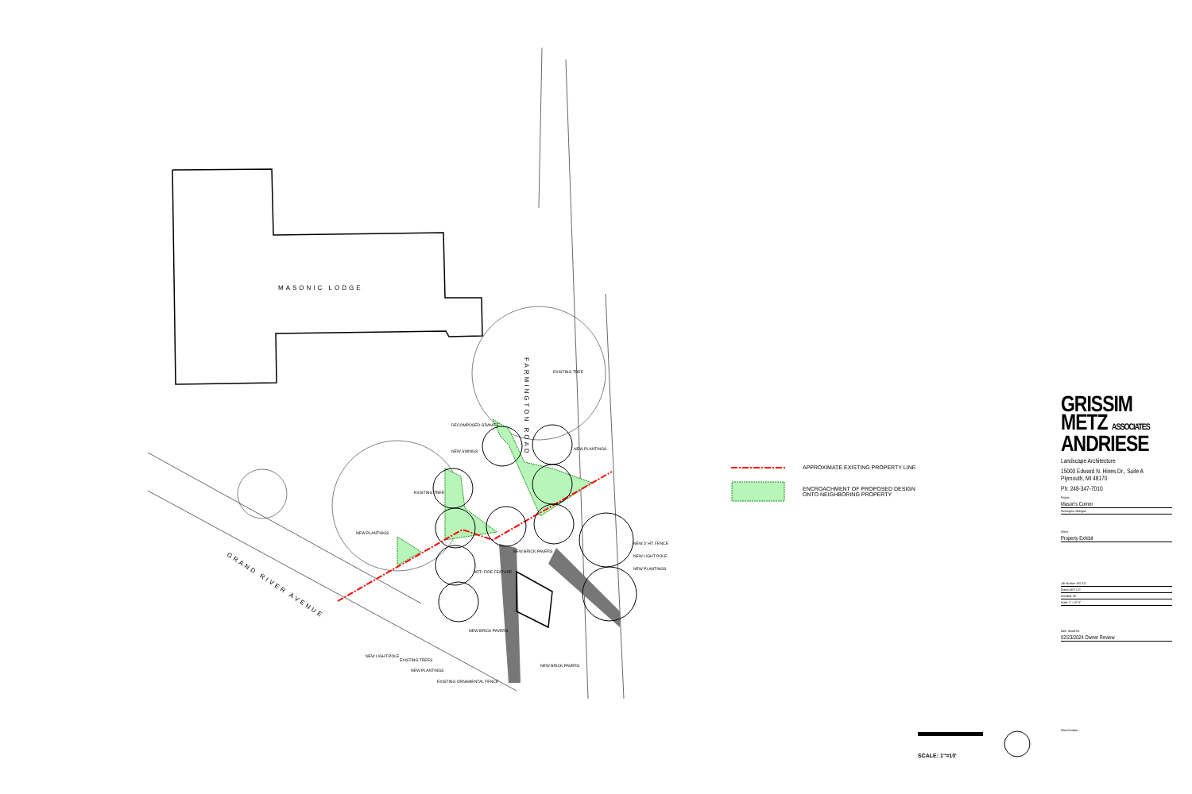MASONIC LODGE
FARMINGTON ROAD
GRAND RIVER AVENUE
DECOMPOSED GRANITE
NEW SWINGS
EXISTING TREE
NEW PLANTINGS
EXISTING TREE
NEW PLANTINGS
NEW 3' HT. FENCE
NEW LIGHT POLE
NEW PLANTINGS
NEW BRICK PAVERS
ART/ FIRE FEATURE
NEW BRICK PAVERS
NEW LIGHT POLE
EXISTING TREES
NEW PLANTINGS
EXISTING ORNAMENTAL FENCE
NEW BRICK PAVERS
SCALE: 1"=10'
APPROXIMATE EXISTING PROPERTY LINE
ENCROACHMENT OF PROPOSED DESIGN
ONTO NEIGHBORING PROPERTY
GRISSIM
METZ ASSOCIATES
ANDRIESE
Landscape Architecture
15000 Edward N. Hines Dr., Suite A
Plymouth, MI 48170
Ph: 248-347-7010
Project:
Mason's Corner
Farmington, Michigan
Sheet:
Property Exhibit
Job Number: F10-211
Drawn: AEP, CJT
Checked: SG
Scale: 1" = 10'-0"
Date: Issued for:
02/23/2024 Owner Review
Sheet Number: -